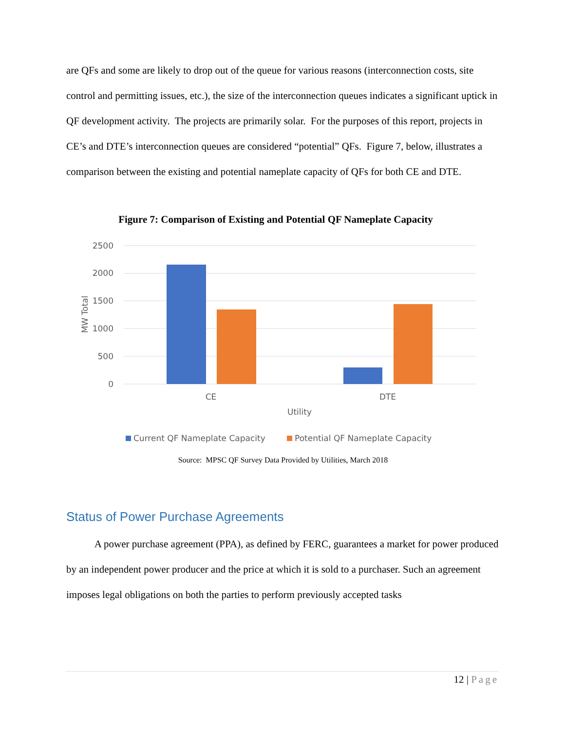are QFs and some are likely to drop out of the queue for various reasons (interconnection costs, site control and permitting issues, etc.), the size of the interconnection queues indicates a significant uptick in QF development activity. The projects are primarily solar. For the purposes of this report, projects in CE’s and DTE’s interconnection queues are considered “potential” QFs. Figure 7, below, illustrates a comparison between the existing and potential nameplate capacity of QFs for both CE and DTE.
Figure 7: Comparison of Existing and Potential QF Nameplate Capacity
2500
2000
1500
1000
500
0
MW Total
CE
DTE
Utility
Current QF Nameplate Capacity
Potential QF Nameplate Capacity
Source: MPSC QF Survey Data Provided by Utilities, March 2018
Status of Power Purchase Agreements
A power purchase agreement (PPA), as defined by FERC, guarantees a market for power produced by an independent power producer and the price at which it is sold to a purchaser. Such an agreement imposes legal obligations on both the parties to perform previously accepted tasks
12 | Page